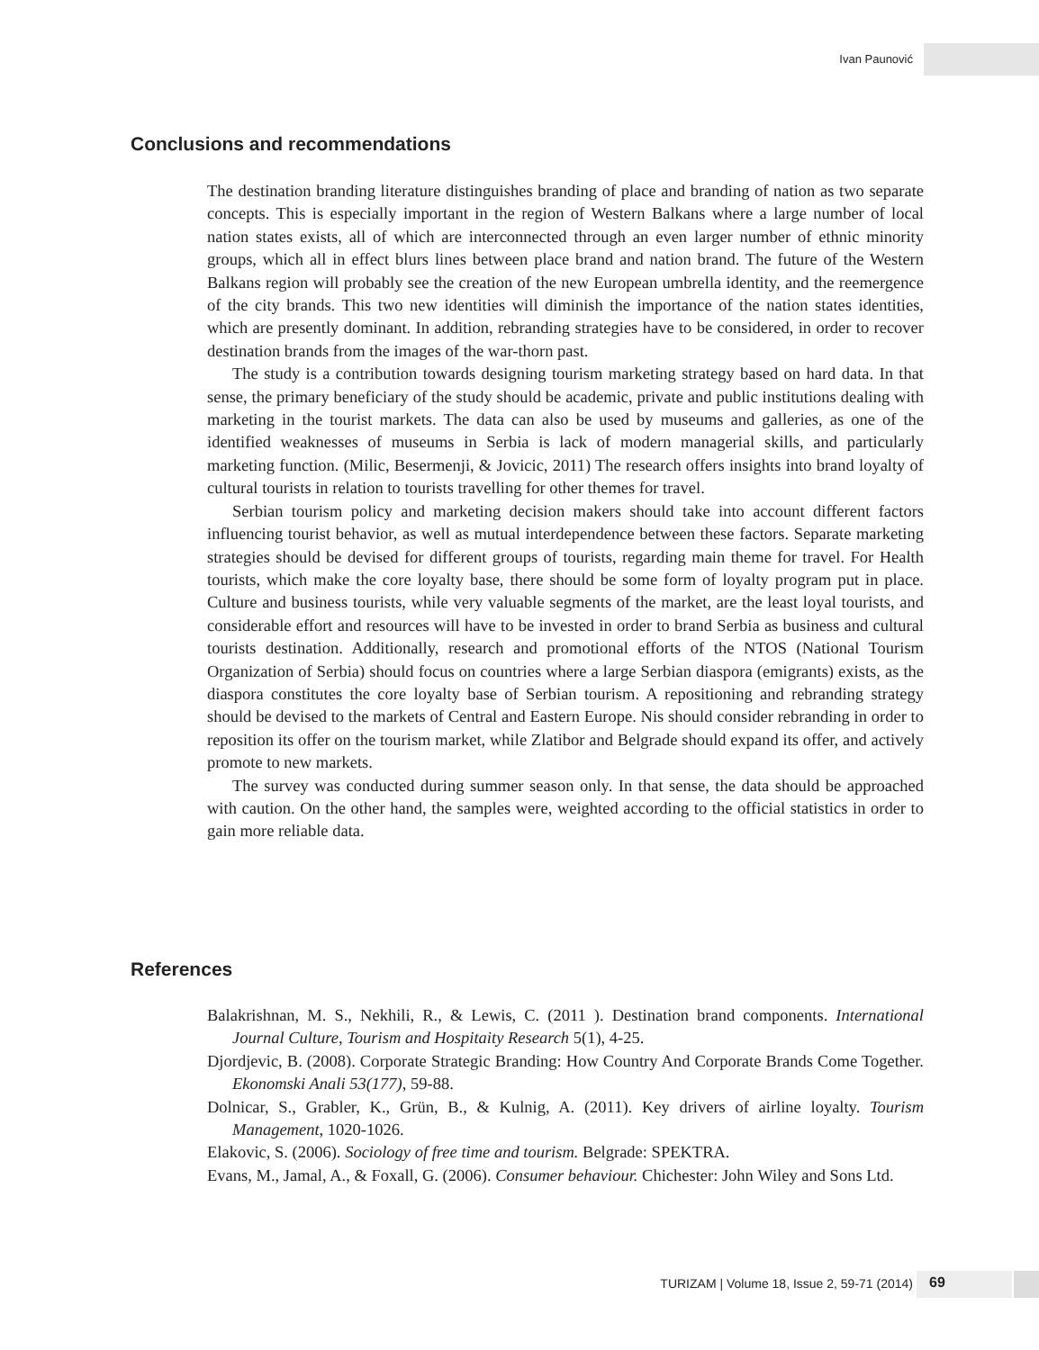Ivan Paunović
Conclusions and recommendations
The destination branding literature distinguishes branding of place and branding of nation as two separate concepts. This is especially important in the region of Western Balkans where a large number of local nation states exists, all of which are interconnected through an even larger number of ethnic minority groups, which all in effect blurs lines between place brand and nation brand. The future of the Western Balkans region will probably see the creation of the new European umbrella identity, and the reemergence of the city brands. This two new identities will diminish the importance of the nation states identities, which are presently dominant. In addition, rebranding strategies have to be considered, in order to recover destination brands from the images of the war-thorn past.
The study is a contribution towards designing tourism marketing strategy based on hard data. In that sense, the primary beneficiary of the study should be academic, private and public institutions dealing with marketing in the tourist markets. The data can also be used by museums and galleries, as one of the identified weaknesses of museums in Serbia is lack of modern managerial skills, and particularly marketing function. (Milic, Besermenji, & Jovicic, 2011) The research offers insights into brand loyalty of cultural tourists in relation to tourists travelling for other themes for travel.
Serbian tourism policy and marketing decision makers should take into account different factors influencing tourist behavior, as well as mutual interdependence between these factors. Separate marketing strategies should be devised for different groups of tourists, regarding main theme for travel. For Health tourists, which make the core loyalty base, there should be some form of loyalty program put in place. Culture and business tourists, while very valuable segments of the market, are the least loyal tourists, and considerable effort and resources will have to be invested in order to brand Serbia as business and cultural tourists destination. Additionally, research and promotional efforts of the NTOS (National Tourism Organization of Serbia) should focus on countries where a large Serbian diaspora (emigrants) exists, as the diaspora constitutes the core loyalty base of Serbian tourism. A repositioning and rebranding strategy should be devised to the markets of Central and Eastern Europe. Nis should consider rebranding in order to reposition its offer on the tourism market, while Zlatibor and Belgrade should expand its offer, and actively promote to new markets.
The survey was conducted during summer season only. In that sense, the data should be approached with caution. On the other hand, the samples were, weighted according to the official statistics in order to gain more reliable data.
References
Balakrishnan, M. S., Nekhili, R., & Lewis, C. (2011 ). Destination brand components. International Journal Culture, Tourism and Hospitaity Research 5(1), 4-25.
Djordjevic, B. (2008). Corporate Strategic Branding: How Country And Corporate Brands Come Together. Ekonomski Anali 53(177), 59-88.
Dolnicar, S., Grabler, K., Grün, B., & Kulnig, A. (2011). Key drivers of airline loyalty. Tourism Management, 1020-1026.
Elakovic, S. (2006). Sociology of free time and tourism. Belgrade: SPEKTRA.
Evans, M., Jamal, A., & Foxall, G. (2006). Consumer behaviour. Chichester: John Wiley and Sons Ltd.
TURIZAM | Volume 18, Issue 2, 59-71 (2014) 69